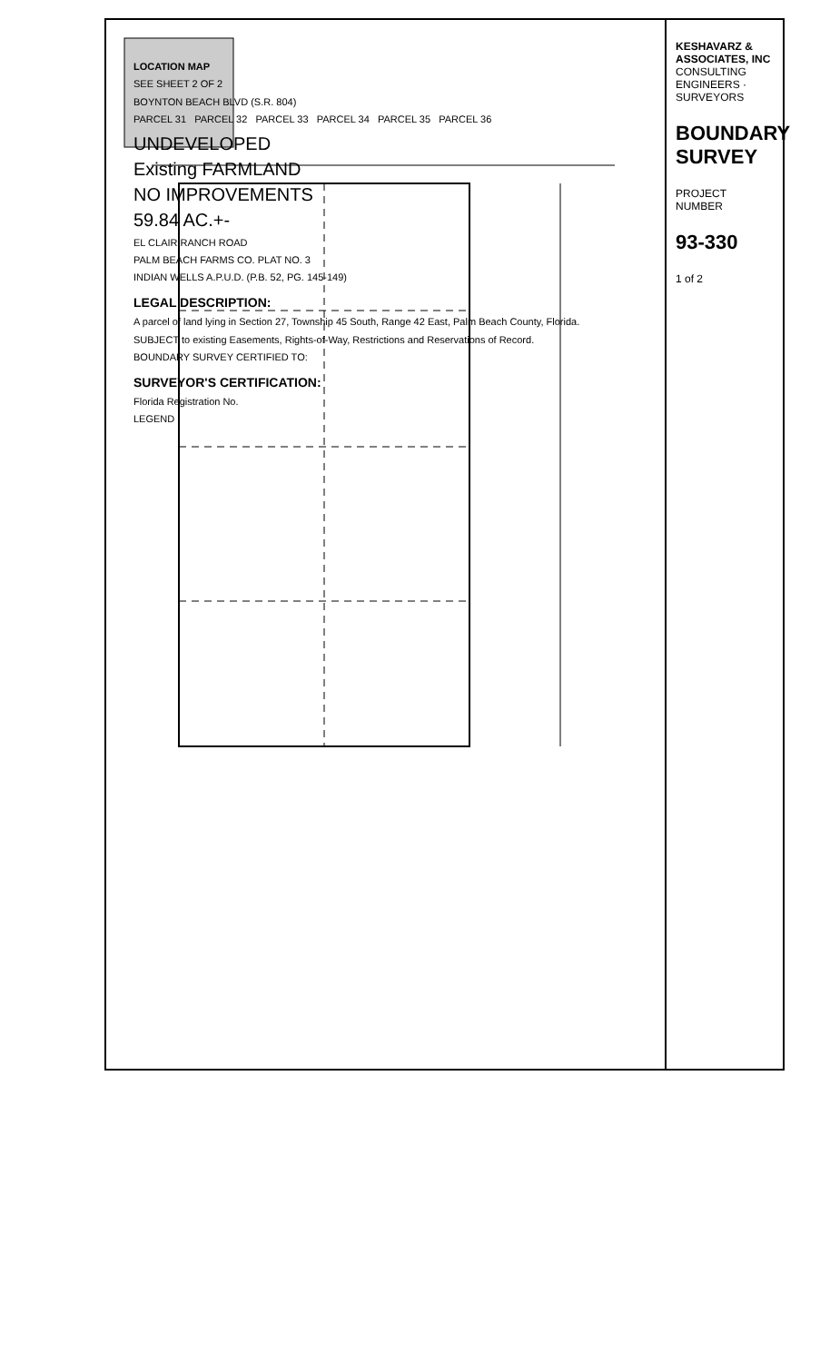LOCATION MAP
SEE SHEET 2 OF 2
BOYNTON BEACH BLVD (S.R. 804)
PARCEL 31 PARCEL 32 PARCEL 33 PARCEL 34 PARCEL 35 PARCEL 36
UNDEVELOPED
Existing FARMLAND
NO IMPROVEMENTS
59.84 AC.+-
EL CLAIR RANCH ROAD
PALM BEACH FARMS CO. PLAT NO. 3
INDIAN WELLS A.P.U.D. (P.B. 52, PG. 145-149)
LEGAL DESCRIPTION:
A parcel of land lying in Section 27, Township 45 South, Range 42 East, Palm Beach County, Florida.
SUBJECT to existing Easements, Rights-of-Way, Restrictions and Reservations of Record.
BOUNDARY SURVEY CERTIFIED TO:
SURVEYOR'S CERTIFICATION:
Florida Registration No.
LEGEND
KESHAVARZ & ASSOCIATES, INC
CONSULTING ENGINEERS · SURVEYORS
BOUNDARY SURVEY
PROJECT NUMBER
93-330
1 of 2